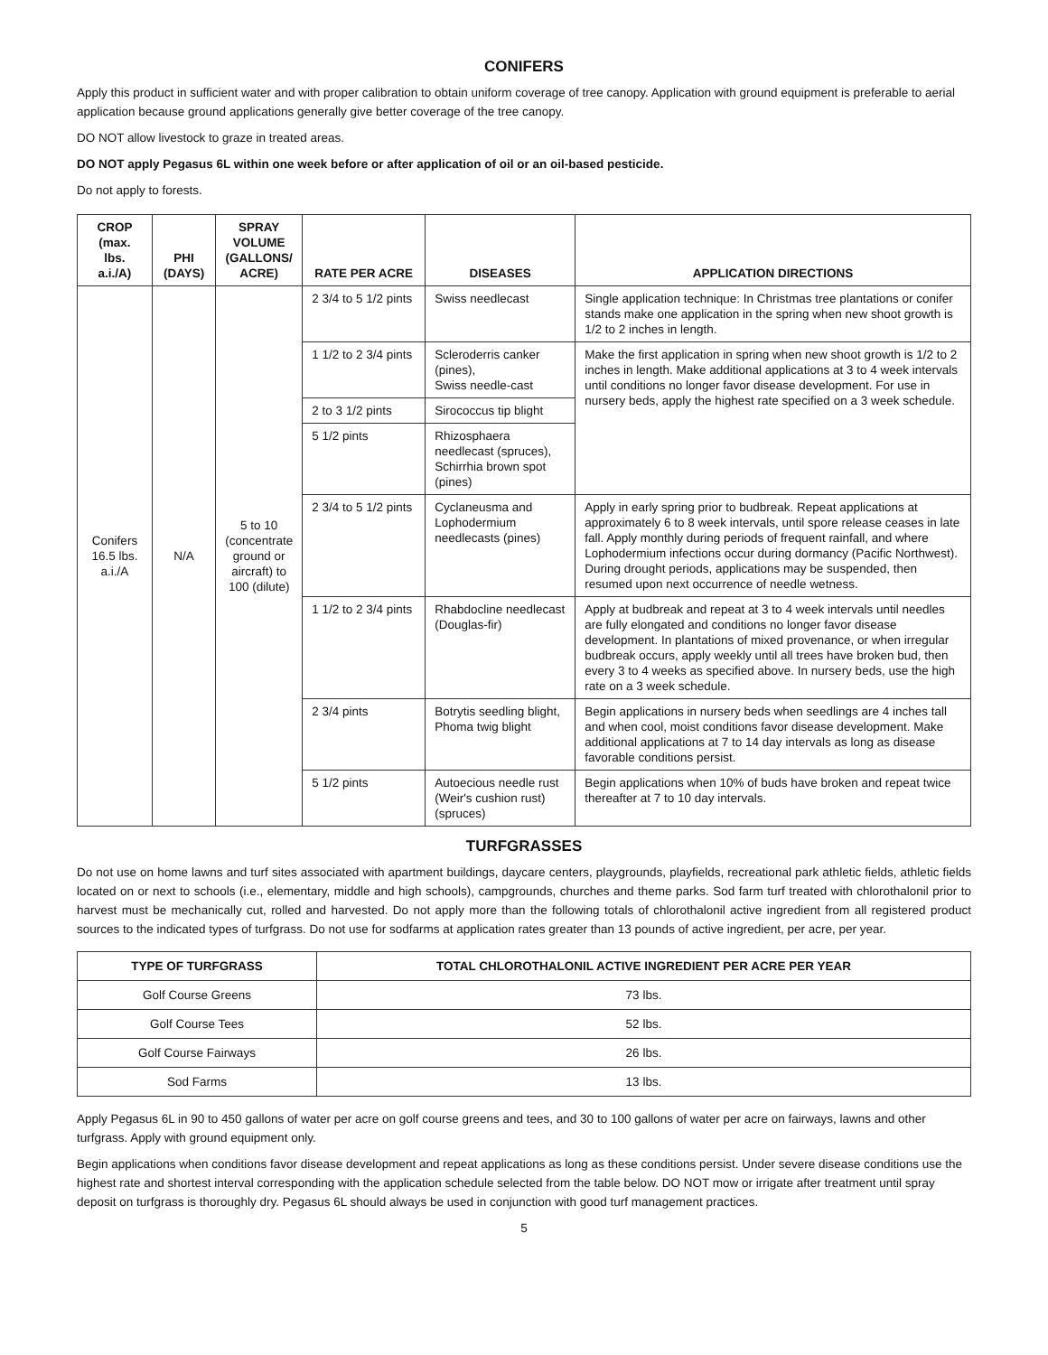CONIFERS
Apply this product in sufficient water and with proper calibration to obtain uniform coverage of tree canopy. Application with ground equipment is preferable to aerial application because ground applications generally give better coverage of the tree canopy.
DO NOT allow livestock to graze in treated areas.
DO NOT apply Pegasus 6L within one week before or after application of oil or an oil-based pesticide.
Do not apply to forests.
| CROP (max. lbs. a.i./A) | PHI (DAYS) | SPRAY VOLUME (GALLONS/ ACRE) | RATE PER ACRE | DISEASES | APPLICATION DIRECTIONS |
| --- | --- | --- | --- | --- | --- |
| Conifers 16.5 lbs. a.i./A | N/A | 5 to 10 (concentrate ground or aircraft) to 100 (dilute) | 2 3/4 to 5 1/2 pints | Swiss needlecast | Single application technique: In Christmas tree plantations or conifer stands make one application in the spring when new shoot growth is 1/2 to 2 inches in length. |
| | | | 1 1/2 to 2 3/4 pints | Scleroderris canker (pines), Swiss needle-cast | Make the first application in spring when new shoot growth is 1/2 to 2 inches in length. Make additional applications at 3 to 4 week intervals until conditions no longer favor disease development. For use in nursery beds, apply the highest rate specified on a 3 week schedule. |
| | | | 2 to 3 1/2 pints | Sirococcus tip blight | |
| | | | 5 1/2 pints | Rhizosphaera needlecast (spruces), Schirrhia brown spot (pines) | |
| | | | 2 3/4 to 5 1/2 pints | Cyclaneusma and Lophodermium needlecasts (pines) | Apply in early spring prior to budbreak. Repeat applications at approximately 6 to 8 week intervals, until spore release ceases in late fall. Apply monthly during periods of frequent rainfall, and where Lophodermium infections occur during dormancy (Pacific Northwest). During drought periods, applications may be suspended, then resumed upon next occurrence of needle wetness. |
| | | | 1 1/2 to 2 3/4 pints | Rhabdocline needlecast (Douglas-fir) | Apply at budbreak and repeat at 3 to 4 week intervals until needles are fully elongated and conditions no longer favor disease development. In plantations of mixed provenance, or when irregular budbreak occurs, apply weekly until all trees have broken bud, then every 3 to 4 weeks as specified above. In nursery beds, use the high rate on a 3 week schedule. |
| | | | 2 3/4 pints | Botrytis seedling blight, Phoma twig blight | Begin applications in nursery beds when seedlings are 4 inches tall and when cool, moist conditions favor disease development. Make additional applications at 7 to 14 day intervals as long as disease favorable conditions persist. |
| | | | 5 1/2 pints | Autoecious needle rust (Weir's cushion rust) (spruces) | Begin applications when 10% of buds have broken and repeat twice thereafter at 7 to 10 day intervals. |
TURFGRASSES
Do not use on home lawns and turf sites associated with apartment buildings, daycare centers, playgrounds, playfields, recreational park athletic fields, athletic fields located on or next to schools (i.e., elementary, middle and high schools), campgrounds, churches and theme parks. Sod farm turf treated with chlorothalonil prior to harvest must be mechanically cut, rolled and harvested. Do not apply more than the following totals of chlorothalonil active ingredient from all registered product sources to the indicated types of turfgrass. Do not use for sodfarms at application rates greater than 13 pounds of active ingredient, per acre, per year.
| TYPE OF TURFGRASS | TOTAL CHLOROTHALONIL ACTIVE INGREDIENT PER ACRE PER YEAR |
| --- | --- |
| Golf Course Greens | 73 lbs. |
| Golf Course Tees | 52 lbs. |
| Golf Course Fairways | 26 lbs. |
| Sod Farms | 13 lbs. |
Apply Pegasus 6L in 90 to 450 gallons of water per acre on golf course greens and tees, and 30 to 100 gallons of water per acre on fairways, lawns and other turfgrass. Apply with ground equipment only.
Begin applications when conditions favor disease development and repeat applications as long as these conditions persist. Under severe disease conditions use the highest rate and shortest interval corresponding with the application schedule selected from the table below. DO NOT mow or irrigate after treatment until spray deposit on turfgrass is thoroughly dry. Pegasus 6L should always be used in conjunction with good turf management practices.
5